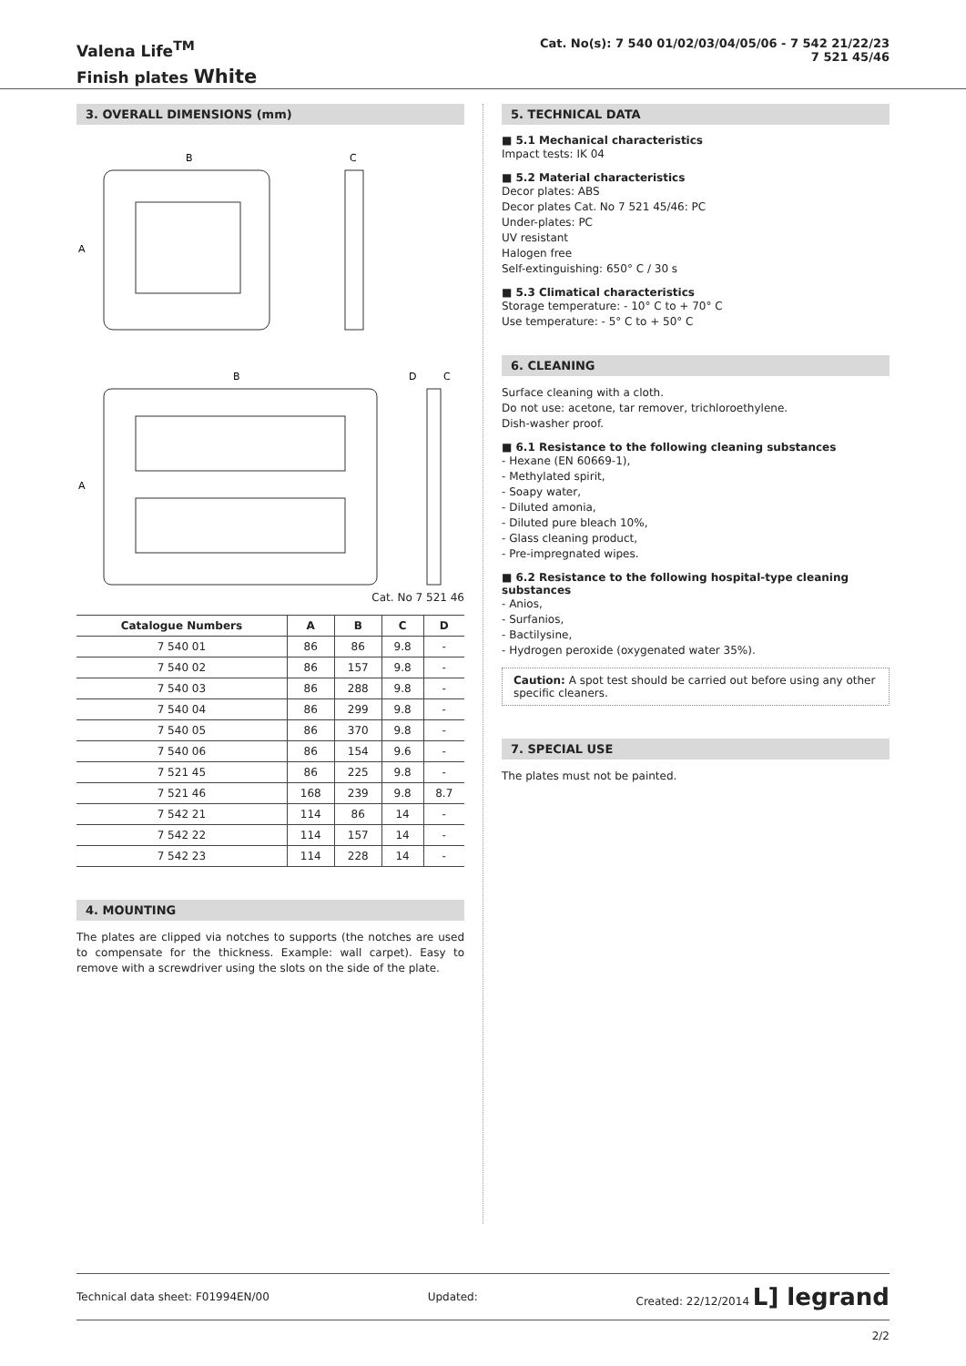Valena Life<sup>TM</sup>
Finish plates White
Cat. No(s): 7 540 01/02/03/04/05/06 - 7 542 21/22/23
7 521 45/46
3. OVERALL DIMENSIONS (mm)
B
C
A
B
D
C
A
Cat. No 7 521 46
| Catalogue Numbers | A | B | C | D |
| --- | --- | --- | --- | --- |
| 7 540 01 | 86 | 86 | 9.8 | - |
| 7 540 02 | 86 | 157 | 9.8 | - |
| 7 540 03 | 86 | 288 | 9.8 | - |
| 7 540 04 | 86 | 299 | 9.8 | - |
| 7 540 05 | 86 | 370 | 9.8 | - |
| 7 540 06 | 86 | 154 | 9.6 | - |
| 7 521 45 | 86 | 225 | 9.8 | - |
| 7 521 46 | 168 | 239 | 9.8 | 8.7 |
| 7 542 21 | 114 | 86 | 14 | - |
| 7 542 22 | 114 | 157 | 14 | - |
| 7 542 23 | 114 | 228 | 14 | - |
4. MOUNTING
The plates are clipped via notches to supports (the notches are used to compensate for the thickness. Example: wall carpet). Easy to remove with a screwdriver using the slots on the side of the plate.
5. TECHNICAL DATA
■ 5.1 Mechanical characteristics
Impact tests: IK 04
■ 5.2 Material characteristics
Decor plates: ABS
Decor plates Cat. No 7 521 45/46: PC
Under-plates: PC
UV resistant
Halogen free
Self-extinguishing: 650° C / 30 s
■ 5.3 Climatical characteristics
Storage temperature: - 10° C to + 70° C
Use temperature: - 5° C to + 50° C
6. CLEANING
Surface cleaning with a cloth.
Do not use: acetone, tar remover, trichloroethylene.
Dish-washer proof.
■ 6.1 Resistance to the following cleaning substances
- Hexane (EN 60669-1),
- Methylated spirit,
- Soapy water,
- Diluted amonia,
- Diluted pure bleach 10%,
- Glass cleaning product,
- Pre-impregnated wipes.
■ 6.2 Resistance to the following hospital-type cleaning substances
- Anios,
- Surfanios,
- Bactilysine,
- Hydrogen peroxide (oxygenated water 35%).
Caution: A spot test should be carried out before using any other specific cleaners.
7. SPECIAL USE
The plates must not be painted.
Technical data sheet: F01994EN/00 Updated: Created: 22/12/2014 L⁠] legrand
2/2